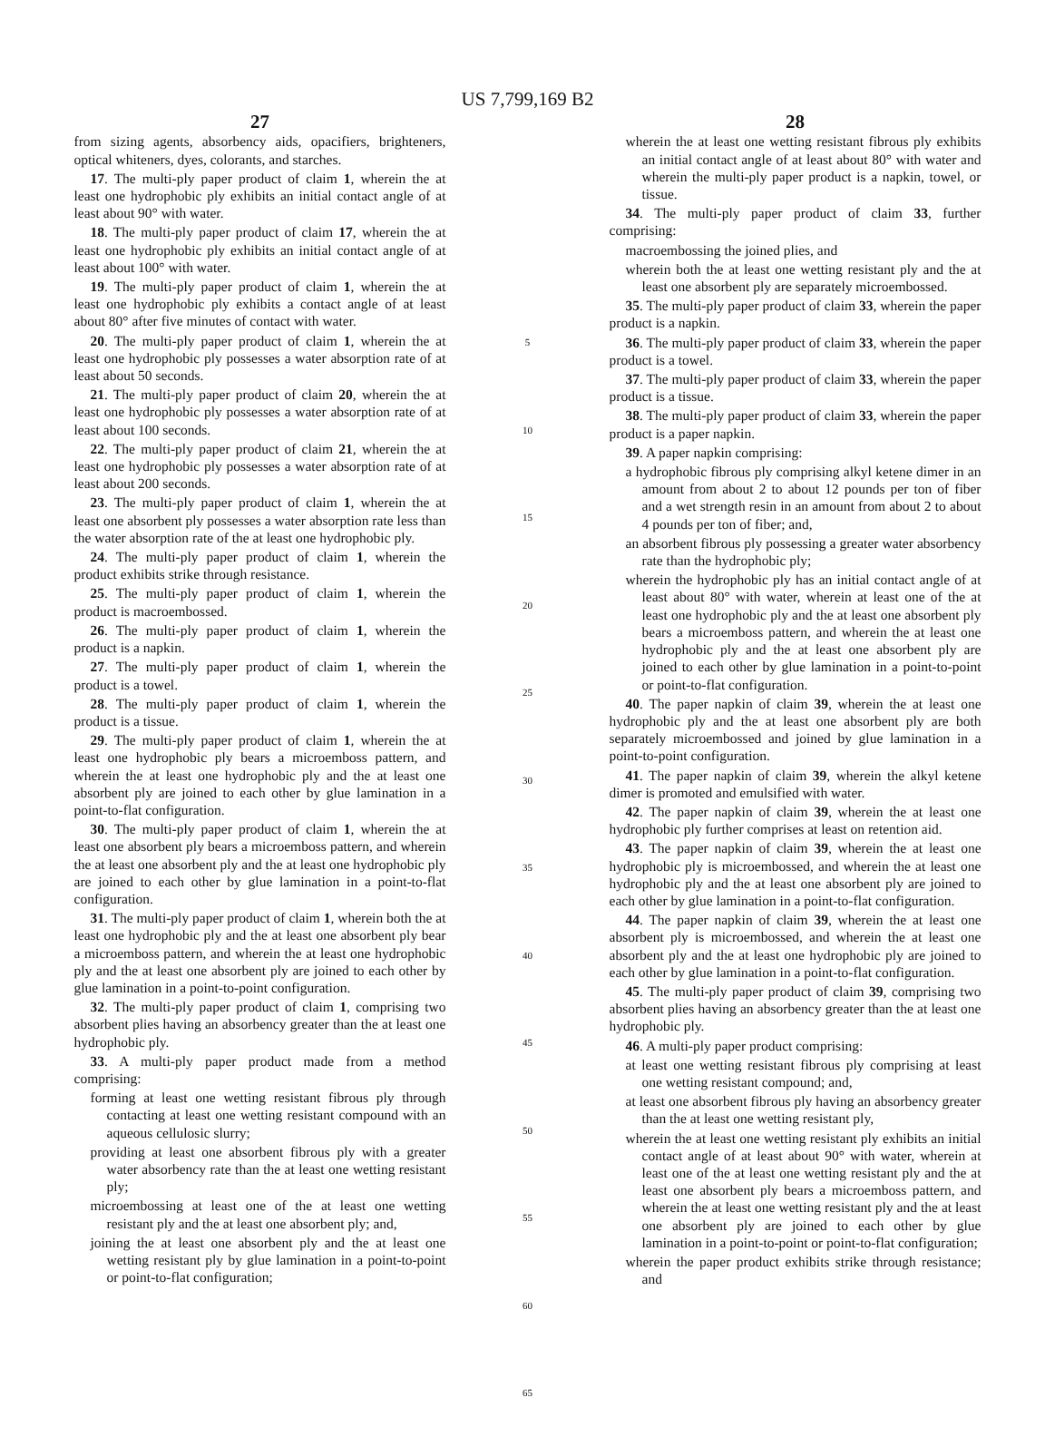US 7,799,169 B2
27
from sizing agents, absorbency aids, opacifiers, brighteners, optical whiteners, dyes, colorants, and starches.
17. The multi-ply paper product of claim 1, wherein the at least one hydrophobic ply exhibits an initial contact angle of at least about 90° with water.
18. The multi-ply paper product of claim 17, wherein the at least one hydrophobic ply exhibits an initial contact angle of at least about 100° with water.
19. The multi-ply paper product of claim 1, wherein the at least one hydrophobic ply exhibits a contact angle of at least about 80° after five minutes of contact with water.
20. The multi-ply paper product of claim 1, wherein the at least one hydrophobic ply possesses a water absorption rate of at least about 50 seconds.
21. The multi-ply paper product of claim 20, wherein the at least one hydrophobic ply possesses a water absorption rate of at least about 100 seconds.
22. The multi-ply paper product of claim 21, wherein the at least one hydrophobic ply possesses a water absorption rate of at least about 200 seconds.
23. The multi-ply paper product of claim 1, wherein the at least one absorbent ply possesses a water absorption rate less than the water absorption rate of the at least one hydrophobic ply.
24. The multi-ply paper product of claim 1, wherein the product exhibits strike through resistance.
25. The multi-ply paper product of claim 1, wherein the product is macroembossed.
26. The multi-ply paper product of claim 1, wherein the product is a napkin.
27. The multi-ply paper product of claim 1, wherein the product is a towel.
28. The multi-ply paper product of claim 1, wherein the product is a tissue.
29. The multi-ply paper product of claim 1, wherein the at least one hydrophobic ply bears a microemboss pattern, and wherein the at least one hydrophobic ply and the at least one absorbent ply are joined to each other by glue lamination in a point-to-flat configuration.
30. The multi-ply paper product of claim 1, wherein the at least one absorbent ply bears a microemboss pattern, and wherein the at least one absorbent ply and the at least one hydrophobic ply are joined to each other by glue lamination in a point-to-flat configuration.
31. The multi-ply paper product of claim 1, wherein both the at least one hydrophobic ply and the at least one absorbent ply bear a microemboss pattern, and wherein the at least one hydrophobic ply and the at least one absorbent ply are joined to each other by glue lamination in a point-to-point configuration.
32. The multi-ply paper product of claim 1, comprising two absorbent plies having an absorbency greater than the at least one hydrophobic ply.
33. A multi-ply paper product made from a method comprising:
forming at least one wetting resistant fibrous ply through contacting at least one wetting resistant compound with an aqueous cellulosic slurry;
providing at least one absorbent fibrous ply with a greater water absorbency rate than the at least one wetting resistant ply;
microembossing at least one of the at least one wetting resistant ply and the at least one absorbent ply; and,
joining the at least one absorbent ply and the at least one wetting resistant ply by glue lamination in a point-to-point or point-to-flat configuration;
5
10
15
20
25
30
35
40
45
50
55
60
65
28
wherein the at least one wetting resistant fibrous ply exhibits an initial contact angle of at least about 80° with water and wherein the multi-ply paper product is a napkin, towel, or tissue.
34. The multi-ply paper product of claim 33, further comprising:
macroembossing the joined plies, and
wherein both the at least one wetting resistant ply and the at least one absorbent ply are separately microembossed.
35. The multi-ply paper product of claim 33, wherein the paper product is a napkin.
36. The multi-ply paper product of claim 33, wherein the paper product is a towel.
37. The multi-ply paper product of claim 33, wherein the paper product is a tissue.
38. The multi-ply paper product of claim 33, wherein the paper product is a paper napkin.
39. A paper napkin comprising:
a hydrophobic fibrous ply comprising alkyl ketene dimer in an amount from about 2 to about 12 pounds per ton of fiber and a wet strength resin in an amount from about 2 to about 4 pounds per ton of fiber; and,
an absorbent fibrous ply possessing a greater water absorbency rate than the hydrophobic ply;
wherein the hydrophobic ply has an initial contact angle of at least about 80° with water, wherein at least one of the at least one hydrophobic ply and the at least one absorbent ply bears a microemboss pattern, and wherein the at least one hydrophobic ply and the at least one absorbent ply are joined to each other by glue lamination in a point-to-point or point-to-flat configuration.
40. The paper napkin of claim 39, wherein the at least one hydrophobic ply and the at least one absorbent ply are both separately microembossed and joined by glue lamination in a point-to-point configuration.
41. The paper napkin of claim 39, wherein the alkyl ketene dimer is promoted and emulsified with water.
42. The paper napkin of claim 39, wherein the at least one hydrophobic ply further comprises at least on retention aid.
43. The paper napkin of claim 39, wherein the at least one hydrophobic ply is microembossed, and wherein the at least one hydrophobic ply and the at least one absorbent ply are joined to each other by glue lamination in a point-to-flat configuration.
44. The paper napkin of claim 39, wherein the at least one absorbent ply is microembossed, and wherein the at least one absorbent ply and the at least one hydrophobic ply are joined to each other by glue lamination in a point-to-flat configuration.
45. The multi-ply paper product of claim 39, comprising two absorbent plies having an absorbency greater than the at least one hydrophobic ply.
46. A multi-ply paper product comprising:
at least one wetting resistant fibrous ply comprising at least one wetting resistant compound; and,
at least one absorbent fibrous ply having an absorbency greater than the at least one wetting resistant ply,
wherein the at least one wetting resistant ply exhibits an initial contact angle of at least about 90° with water, wherein at least one of the at least one wetting resistant ply and the at least one absorbent ply bears a microemboss pattern, and wherein the at least one wetting resistant ply and the at least one absorbent ply are joined to each other by glue lamination in a point-to-point or point-to-flat configuration;
wherein the paper product exhibits strike through resistance; and